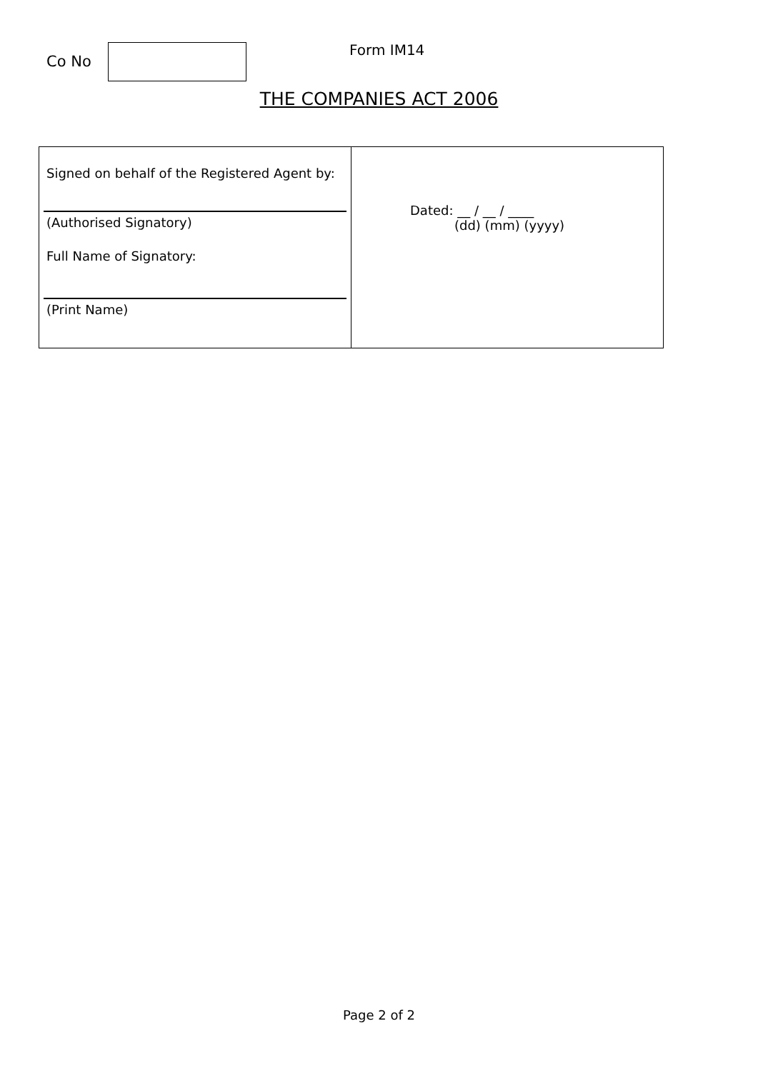Co No
Form IM14
THE COMPANIES ACT 2006
| Signed on behalf of the Registered Agent by: (Authorised Signatory) Full Name of Signatory: (Print Name) | Dated: __ / __ / ____ (dd) (mm) (yyyy) |
Page 2 of 2